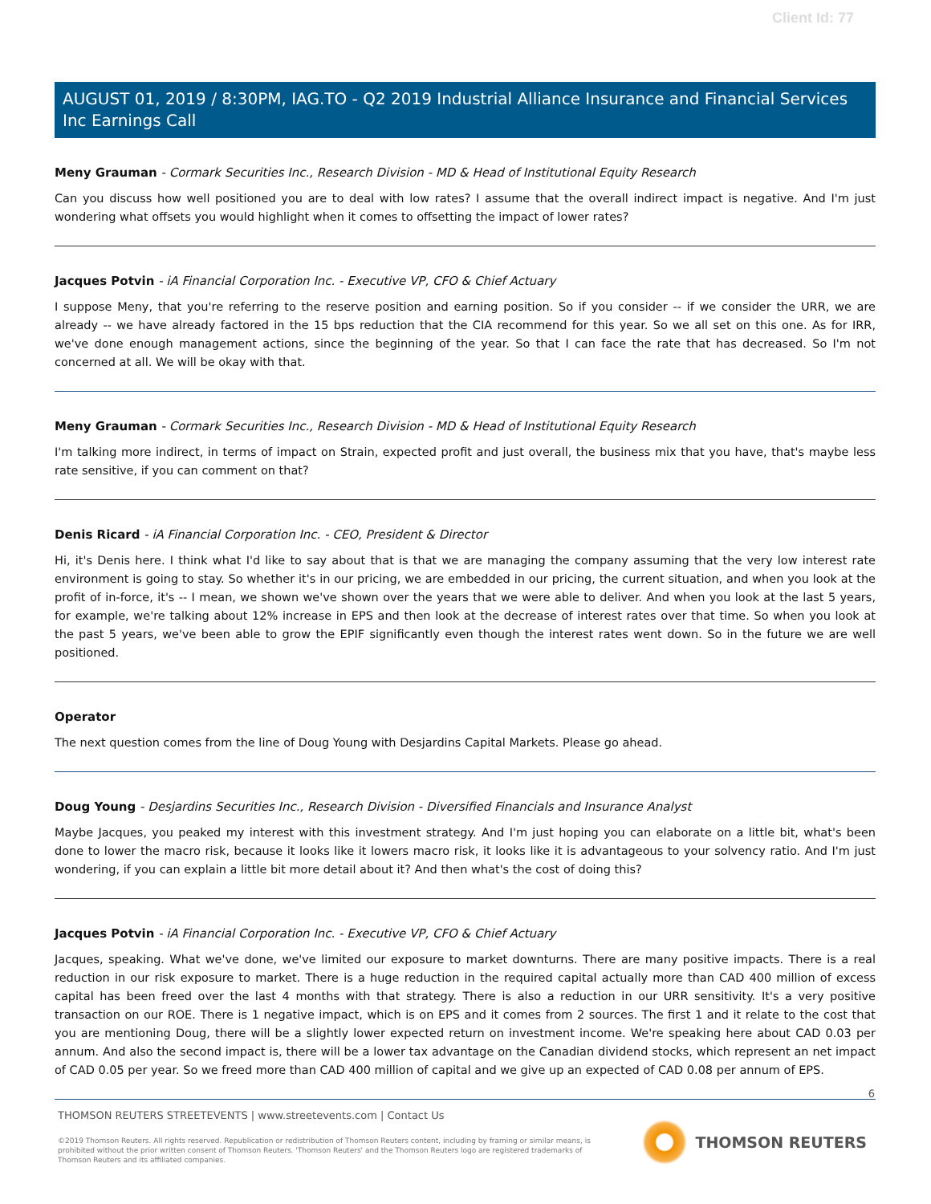Client Id: 77
AUGUST 01, 2019 / 8:30PM, IAG.TO - Q2 2019 Industrial Alliance Insurance and Financial Services Inc Earnings Call
Meny Grauman - Cormark Securities Inc., Research Division - MD & Head of Institutional Equity Research
Can you discuss how well positioned you are to deal with low rates? I assume that the overall indirect impact is negative. And I'm just wondering what offsets you would highlight when it comes to offsetting the impact of lower rates?
Jacques Potvin - iA Financial Corporation Inc. - Executive VP, CFO & Chief Actuary
I suppose Meny, that you're referring to the reserve position and earning position. So if you consider -- if we consider the URR, we are already -- we have already factored in the 15 bps reduction that the CIA recommend for this year. So we all set on this one. As for IRR, we've done enough management actions, since the beginning of the year. So that I can face the rate that has decreased. So I'm not concerned at all. We will be okay with that.
Meny Grauman - Cormark Securities Inc., Research Division - MD & Head of Institutional Equity Research
I'm talking more indirect, in terms of impact on Strain, expected profit and just overall, the business mix that you have, that's maybe less rate sensitive, if you can comment on that?
Denis Ricard - iA Financial Corporation Inc. - CEO, President & Director
Hi, it's Denis here. I think what I'd like to say about that is that we are managing the company assuming that the very low interest rate environment is going to stay. So whether it's in our pricing, we are embedded in our pricing, the current situation, and when you look at the profit of in-force, it's -- I mean, we shown we've shown over the years that we were able to deliver. And when you look at the last 5 years, for example, we're talking about 12% increase in EPS and then look at the decrease of interest rates over that time. So when you look at the past 5 years, we've been able to grow the EPIF significantly even though the interest rates went down. So in the future we are well positioned.
Operator
The next question comes from the line of Doug Young with Desjardins Capital Markets. Please go ahead.
Doug Young - Desjardins Securities Inc., Research Division - Diversified Financials and Insurance Analyst
Maybe Jacques, you peaked my interest with this investment strategy. And I'm just hoping you can elaborate on a little bit, what's been done to lower the macro risk, because it looks like it lowers macro risk, it looks like it is advantageous to your solvency ratio. And I'm just wondering, if you can explain a little bit more detail about it? And then what's the cost of doing this?
Jacques Potvin - iA Financial Corporation Inc. - Executive VP, CFO & Chief Actuary
Jacques, speaking. What we've done, we've limited our exposure to market downturns. There are many positive impacts. There is a real reduction in our risk exposure to market. There is a huge reduction in the required capital actually more than CAD 400 million of excess capital has been freed over the last 4 months with that strategy. There is also a reduction in our URR sensitivity. It's a very positive transaction on our ROE. There is 1 negative impact, which is on EPS and it comes from 2 sources. The first 1 and it relate to the cost that you are mentioning Doug, there will be a slightly lower expected return on investment income. We're speaking here about CAD 0.03 per annum. And also the second impact is, there will be a lower tax advantage on the Canadian dividend stocks, which represent an net impact of CAD 0.05 per year. So we freed more than CAD 400 million of capital and we give up an expected of CAD 0.08 per annum of EPS.
6
THOMSON REUTERS STREETEVENTS | www.streetevents.com | Contact Us
©2019 Thomson Reuters. All rights reserved. Republication or redistribution of Thomson Reuters content, including by framing or similar means, is prohibited without the prior written consent of Thomson Reuters. 'Thomson Reuters' and the Thomson Reuters logo are registered trademarks of Thomson Reuters and its affiliated companies.
THOMSON REUTERS